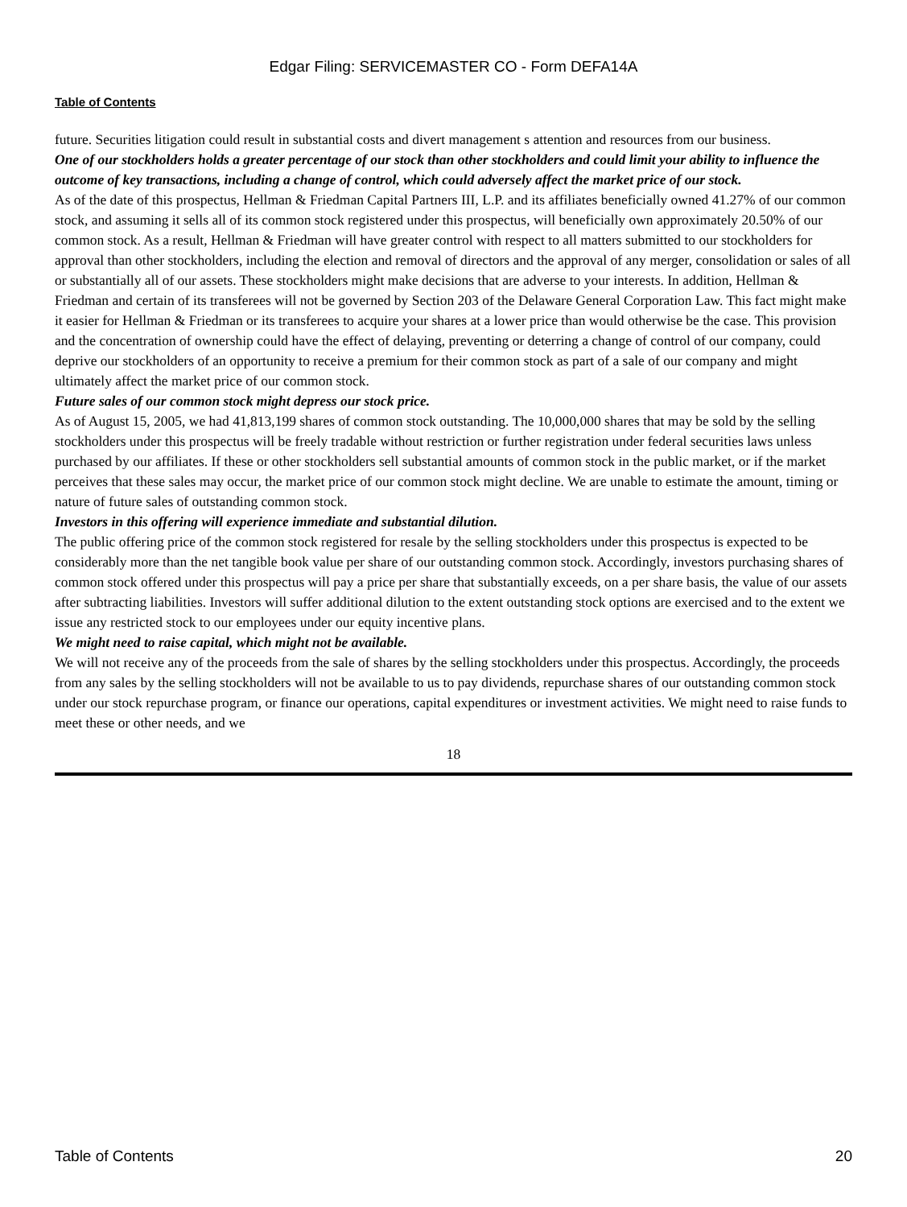Edgar Filing: SERVICEMASTER CO - Form DEFA14A
Table of Contents
future. Securities litigation could result in substantial costs and divert management s attention and resources from our business.
One of our stockholders holds a greater percentage of our stock than other stockholders and could limit your ability to influence the outcome of key transactions, including a change of control, which could adversely affect the market price of our stock.
As of the date of this prospectus, Hellman & Friedman Capital Partners III, L.P. and its affiliates beneficially owned 41.27% of our common stock, and assuming it sells all of its common stock registered under this prospectus, will beneficially own approximately 20.50% of our common stock. As a result, Hellman & Friedman will have greater control with respect to all matters submitted to our stockholders for approval than other stockholders, including the election and removal of directors and the approval of any merger, consolidation or sales of all or substantially all of our assets. These stockholders might make decisions that are adverse to your interests. In addition, Hellman & Friedman and certain of its transferees will not be governed by Section 203 of the Delaware General Corporation Law. This fact might make it easier for Hellman & Friedman or its transferees to acquire your shares at a lower price than would otherwise be the case. This provision and the concentration of ownership could have the effect of delaying, preventing or deterring a change of control of our company, could deprive our stockholders of an opportunity to receive a premium for their common stock as part of a sale of our company and might ultimately affect the market price of our common stock.
Future sales of our common stock might depress our stock price.
As of August 15, 2005, we had 41,813,199 shares of common stock outstanding. The 10,000,000 shares that may be sold by the selling stockholders under this prospectus will be freely tradable without restriction or further registration under federal securities laws unless purchased by our affiliates. If these or other stockholders sell substantial amounts of common stock in the public market, or if the market perceives that these sales may occur, the market price of our common stock might decline. We are unable to estimate the amount, timing or nature of future sales of outstanding common stock.
Investors in this offering will experience immediate and substantial dilution.
The public offering price of the common stock registered for resale by the selling stockholders under this prospectus is expected to be considerably more than the net tangible book value per share of our outstanding common stock. Accordingly, investors purchasing shares of common stock offered under this prospectus will pay a price per share that substantially exceeds, on a per share basis, the value of our assets after subtracting liabilities. Investors will suffer additional dilution to the extent outstanding stock options are exercised and to the extent we issue any restricted stock to our employees under our equity incentive plans.
We might need to raise capital, which might not be available.
We will not receive any of the proceeds from the sale of shares by the selling stockholders under this prospectus. Accordingly, the proceeds from any sales by the selling stockholders will not be available to us to pay dividends, repurchase shares of our outstanding common stock under our stock repurchase program, or finance our operations, capital expenditures or investment activities. We might need to raise funds to meet these or other needs, and we
18
Table of Contents 20